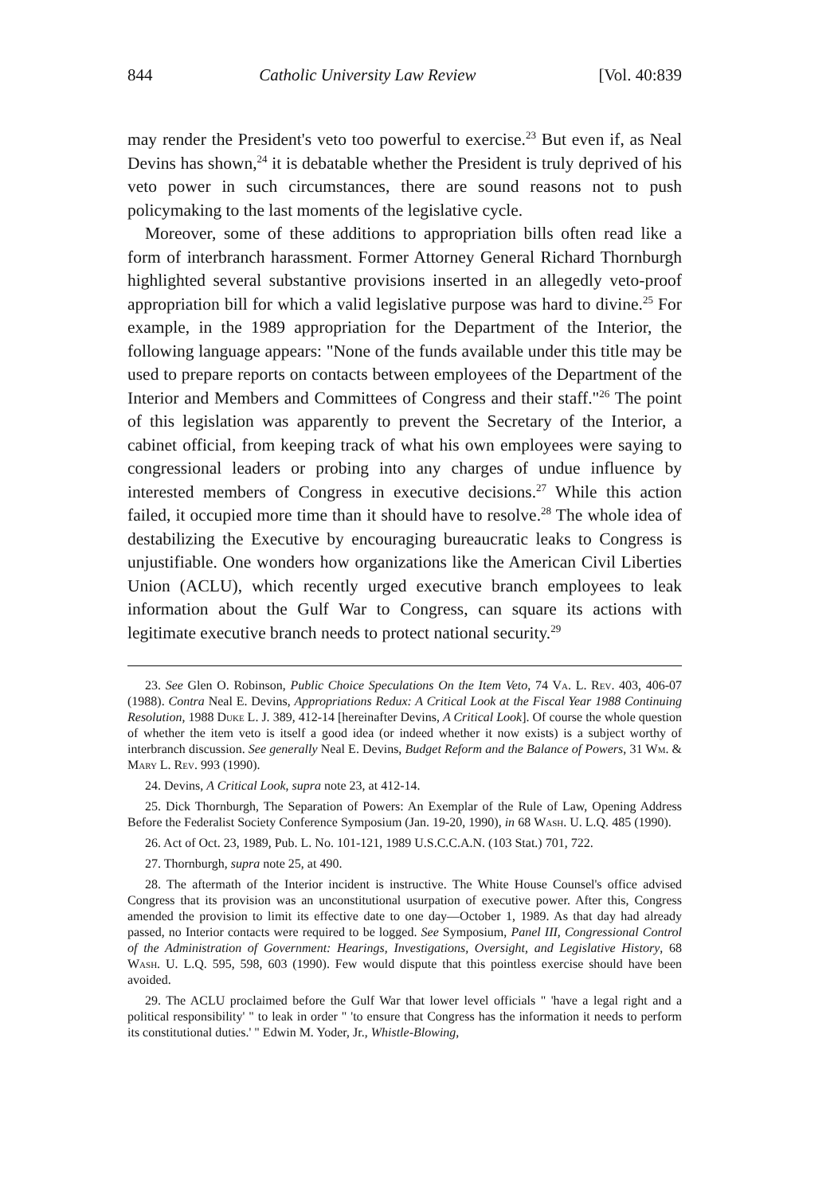844 Catholic University Law Review [Vol. 40:839
may render the President's veto too powerful to exercise.<sup>23</sup> But even if, as Neal Devins has shown,<sup>24</sup> it is debatable whether the President is truly deprived of his veto power in such circumstances, there are sound reasons not to push policymaking to the last moments of the legislative cycle.
Moreover, some of these additions to appropriation bills often read like a form of interbranch harassment. Former Attorney General Richard Thornburgh highlighted several substantive provisions inserted in an allegedly veto-proof appropriation bill for which a valid legislative purpose was hard to divine.<sup>25</sup> For example, in the 1989 appropriation for the Department of the Interior, the following language appears: "None of the funds available under this title may be used to prepare reports on contacts between employees of the Department of the Interior and Members and Committees of Congress and their staff."<sup>26</sup> The point of this legislation was apparently to prevent the Secretary of the Interior, a cabinet official, from keeping track of what his own employees were saying to congressional leaders or probing into any charges of undue influence by interested members of Congress in executive decisions.<sup>27</sup> While this action failed, it occupied more time than it should have to resolve.<sup>28</sup> The whole idea of destabilizing the Executive by encouraging bureaucratic leaks to Congress is unjustifiable. One wonders how organizations like the American Civil Liberties Union (ACLU), which recently urged executive branch employees to leak information about the Gulf War to Congress, can square its actions with legitimate executive branch needs to protect national security.<sup>29</sup>
23. See Glen O. Robinson, Public Choice Speculations On the Item Veto, 74 Va. L. Rev. 403, 406-07 (1988). Contra Neal E. Devins, Appropriations Redux: A Critical Look at the Fiscal Year 1988 Continuing Resolution, 1988 Duke L. J. 389, 412-14 [hereinafter Devins, A Critical Look]. Of course the whole question of whether the item veto is itself a good idea (or indeed whether it now exists) is a subject worthy of interbranch discussion. See generally Neal E. Devins, Budget Reform and the Balance of Powers, 31 Wm. & Mary L. Rev. 993 (1990).
24. Devins, A Critical Look, supra note 23, at 412-14.
25. Dick Thornburgh, The Separation of Powers: An Exemplar of the Rule of Law, Opening Address Before the Federalist Society Conference Symposium (Jan. 19-20, 1990), in 68 Wash. U. L.Q. 485 (1990).
26. Act of Oct. 23, 1989, Pub. L. No. 101-121, 1989 U.S.C.C.A.N. (103 Stat.) 701, 722.
27. Thornburgh, supra note 25, at 490.
28. The aftermath of the Interior incident is instructive. The White House Counsel's office advised Congress that its provision was an unconstitutional usurpation of executive power. After this, Congress amended the provision to limit its effective date to one day—October 1, 1989. As that day had already passed, no Interior contacts were required to be logged. See Symposium, Panel III, Congressional Control of the Administration of Government: Hearings, Investigations, Oversight, and Legislative History, 68 Wash. U. L.Q. 595, 598, 603 (1990). Few would dispute that this pointless exercise should have been avoided.
29. The ACLU proclaimed before the Gulf War that lower level officials " 'have a legal right and a political responsibility' " to leak in order " 'to ensure that Congress has the information it needs to perform its constitutional duties.' " Edwin M. Yoder, Jr., Whistle-Blowing,